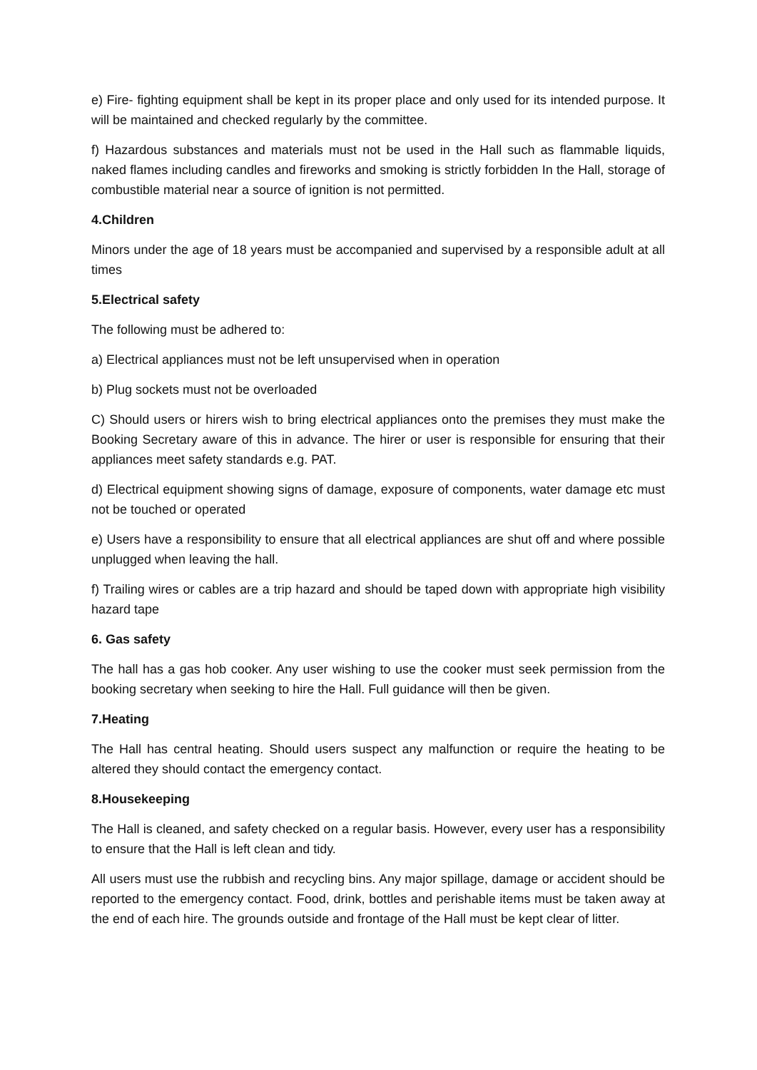e) Fire- fighting equipment shall be kept in its proper place and only used for its intended purpose. It will be maintained and checked regularly by the committee.
f) Hazardous substances and materials must not be used in the Hall such as flammable liquids, naked flames including candles and fireworks and smoking is strictly forbidden In the Hall, storage of combustible material near a source of ignition is not permitted.
4.Children
Minors under the age of 18 years must be accompanied and supervised by a responsible adult at all times
5.Electrical safety
The following must be adhered to:
a) Electrical appliances must not be left unsupervised when in operation
b) Plug sockets must not be overloaded
C) Should users or hirers wish to bring electrical appliances onto the premises they must make the Booking Secretary aware of this in advance. The hirer or user is responsible for ensuring that their appliances meet safety standards e.g. PAT.
d) Electrical equipment showing signs of damage, exposure of components, water damage etc must not be touched or operated
e) Users have a responsibility to ensure that all electrical appliances are shut off and where possible unplugged when leaving the hall.
f) Trailing wires or cables are a trip hazard and should be taped down with appropriate high visibility hazard tape
6. Gas safety
The hall has a gas hob cooker. Any user wishing to use the cooker must seek permission from the booking secretary when seeking to hire the Hall. Full guidance will then be given.
7.Heating
The Hall has central heating. Should users suspect any malfunction or require the heating to be altered they should contact the emergency contact.
8.Housekeeping
The Hall is cleaned, and safety checked on a regular basis. However, every user has a responsibility to ensure that the Hall is left clean and tidy.
All users must use the rubbish and recycling bins. Any major spillage, damage or accident should be reported to the emergency contact. Food, drink, bottles and perishable items must be taken away at the end of each hire. The grounds outside and frontage of the Hall must be kept clear of litter.